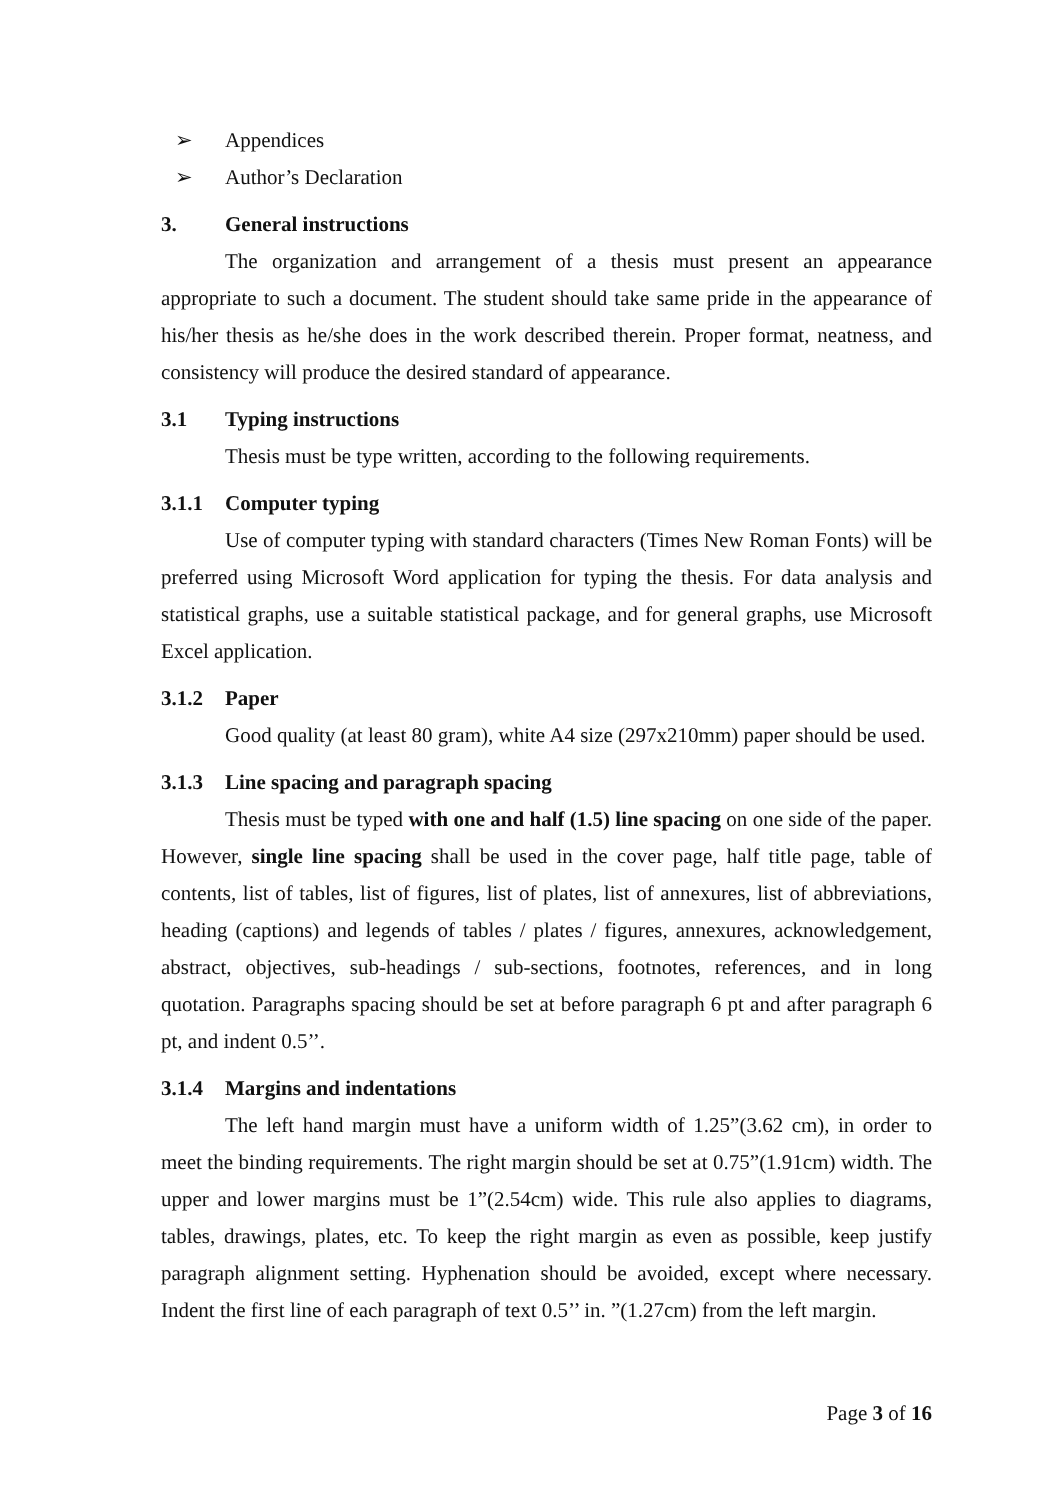➢ Appendices
➢ Author’s Declaration
3. General instructions
The organization and arrangement of a thesis must present an appearance appropriate to such a document. The student should take same pride in the appearance of his/her thesis as he/she does in the work described therein. Proper format, neatness, and consistency will produce the desired standard of appearance.
3.1 Typing instructions
Thesis must be type written, according to the following requirements.
3.1.1 Computer typing
Use of computer typing with standard characters (Times New Roman Fonts) will be preferred using Microsoft Word application for typing the thesis. For data analysis and statistical graphs, use a suitable statistical package, and for general graphs, use Microsoft Excel application.
3.1.2 Paper
Good quality (at least 80 gram), white A4 size (297x210mm) paper should be used.
3.1.3 Line spacing and paragraph spacing
Thesis must be typed with one and half (1.5) line spacing on one side of the paper. However, single line spacing shall be used in the cover page, half title page, table of contents, list of tables, list of figures, list of plates, list of annexures, list of abbreviations, heading (captions) and legends of tables / plates / figures, annexures, acknowledgement, abstract, objectives, sub-headings / sub-sections, footnotes, references, and in long quotation. Paragraphs spacing should be set at before paragraph 6 pt and after paragraph 6 pt, and indent 0.5’’.
3.1.4 Margins and indentations
The left hand margin must have a uniform width of 1.25”(3.62 cm), in order to meet the binding requirements. The right margin should be set at 0.75”(1.91cm) width. The upper and lower margins must be 1”(2.54cm) wide. This rule also applies to diagrams, tables, drawings, plates, etc. To keep the right margin as even as possible, keep justify paragraph alignment setting. Hyphenation should be avoided, except where necessary. Indent the first line of each paragraph of text 0.5’’ in. ”(1.27cm) from the left margin.
Page 3 of 16